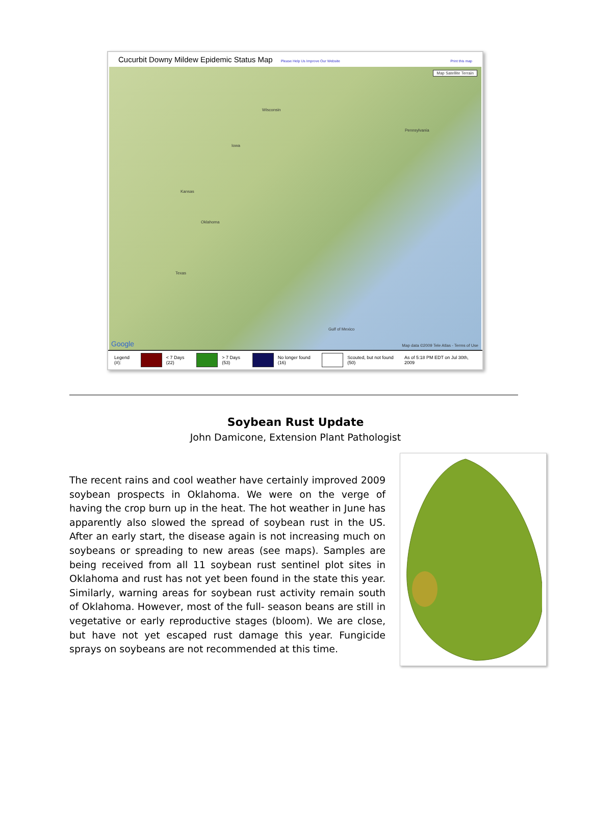Cucurbit Downy Mildew Epidemic Status Map Please Help Us Improve Our Website Print this map
Map Satellite Terrain
Wisconsin
Iowa
Kansas
Oklahoma
Texas
Gulf of Mexico
Pennsylvania
Google Map data ©2009 Tele Atlas - Terms of Use
Legend (#): < 7 Days (22) > 7 Days (53) No longer found (16) Scouted, but not found (50) As of 5:18 PM EDT on Jul 30th, 2009
Soybean Rust Update
John Damicone, Extension Plant Pathologist
The recent rains and cool weather have certainly improved 2009 soybean prospects in Oklahoma. We were on the verge of having the crop burn up in the heat. The hot weather in June has apparently also slowed the spread of soybean rust in the US. After an early start, the disease again is not increasing much on soybeans or spreading to new areas (see maps). Samples are being received from all 11 soybean rust sentinel plot sites in Oklahoma and rust has not yet been found in the state this year. Similarly, warning areas for soybean rust activity remain south of Oklahoma. However, most of the full- season beans are still in vegetative or early reproductive stages (bloom). We are close, but have not yet escaped rust damage this year. Fungicide sprays on soybeans are not recommended at this time.